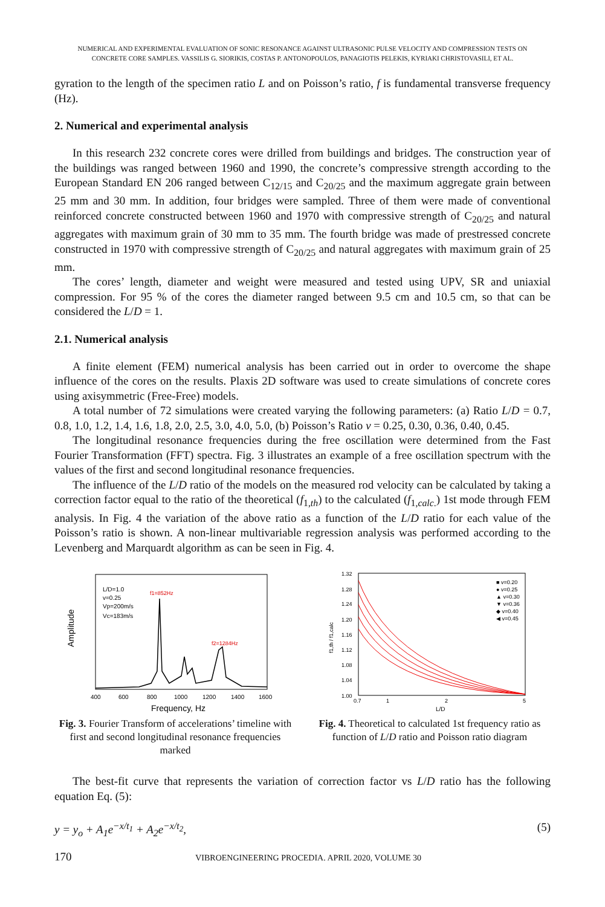NUMERICAL AND EXPERIMENTAL EVALUATION OF SONIC RESONANCE AGAINST ULTRASONIC PULSE VELOCITY AND COMPRESSION TESTS ON
CONCRETE CORE SAMPLES. VASSILIS G. SIORIKIS, COSTAS P. ANTONOPOULOS, PANAGIOTIS PELEKIS, KYRIAKI CHRISTOVASILI, ET AL.
gyration to the length of the specimen ratio L and on Poisson’s ratio, f is fundamental transverse frequency (Hz).
2. Numerical and experimental analysis
In this research 232 concrete cores were drilled from buildings and bridges. The construction year of the buildings was ranged between 1960 and 1990, the concrete’s compressive strength according to the European Standard EN 206 ranged between C<sub>12/15</sub> and C<sub>20/25</sub> and the maximum aggregate grain between 25 mm and 30 mm. In addition, four bridges were sampled. Three of them were made of conventional reinforced concrete constructed between 1960 and 1970 with compressive strength of C<sub>20/25</sub> and natural aggregates with maximum grain of 30 mm to 35 mm. The fourth bridge was made of prestressed concrete constructed in 1970 with compressive strength of C<sub>20/25</sub> and natural aggregates with maximum grain of 25 mm.
The cores’ length, diameter and weight were measured and tested using UPV, SR and uniaxial compression. For 95 % of the cores the diameter ranged between 9.5 cm and 10.5 cm, so that can be considered the L/D = 1.
2.1. Numerical analysis
A finite element (FEM) numerical analysis has been carried out in order to overcome the shape influence of the cores on the results. Plaxis 2D software was used to create simulations of concrete cores using axisymmetric (Free-Free) models.
A total number of 72 simulations were created varying the following parameters: (a) Ratio L/D = 0.7, 0.8, 1.0, 1.2, 1.4, 1.6, 1.8, 2.0, 2.5, 3.0, 4.0, 5.0, (b) Poisson’s Ratio v = 0.25, 0.30, 0.36, 0.40, 0.45.
The longitudinal resonance frequencies during the free oscillation were determined from the Fast Fourier Transformation (FFT) spectra. Fig. 3 illustrates an example of a free oscillation spectrum with the values of the first and second longitudinal resonance frequencies.
The influence of the L/D ratio of the models on the measured rod velocity can be calculated by taking a correction factor equal to the ratio of the theoretical (f<sub>1,th</sub>) to the calculated (f<sub>1,calc.</sub>) 1st mode through FEM analysis. In Fig. 4 the variation of the above ratio as a function of the L/D ratio for each value of the Poisson’s ratio is shown. A non-linear multivariable regression analysis was performed according to the Levenberg and Marquardt algorithm as can be seen in Fig. 4.
Amplitude
L/D=1.0
v=0.25
Vp=200m/s
Vc=183m/s
f1=852Hz
f2=1284Hz
400
600
800
1000
1200
1400
1600
Frequency, Hz
Fig. 3. Fourier Transform of accelerations’ timeline with first and second longitudinal resonance frequencies marked
1.32
1.28
1.24
1.20
1.16
1.12
1.08
1.04
1.00
0.7
1
2
5
L/D
f1,th / f1,calc
■ v=0.20
● v=0.25
▲ v=0.30
▼ v=0.36
◆ v=0.40
◀ v=0.45
Fig. 4. Theoretical to calculated 1st frequency ratio as function of L/D ratio and Poisson ratio diagram
The best-fit curve that represents the variation of correction factor vs L/D ratio has the following equation Eq. (5):
y = y<sub>o</sub> + A<sub>1</sub>e<sup>−x/t<sub>1</sub></sup> + A<sub>2</sub>e<sup>−x/t<sub>2</sub></sup>, (5)
170 VIBROENGINEERING PROCEDIA. APRIL 2020, VOLUME 30